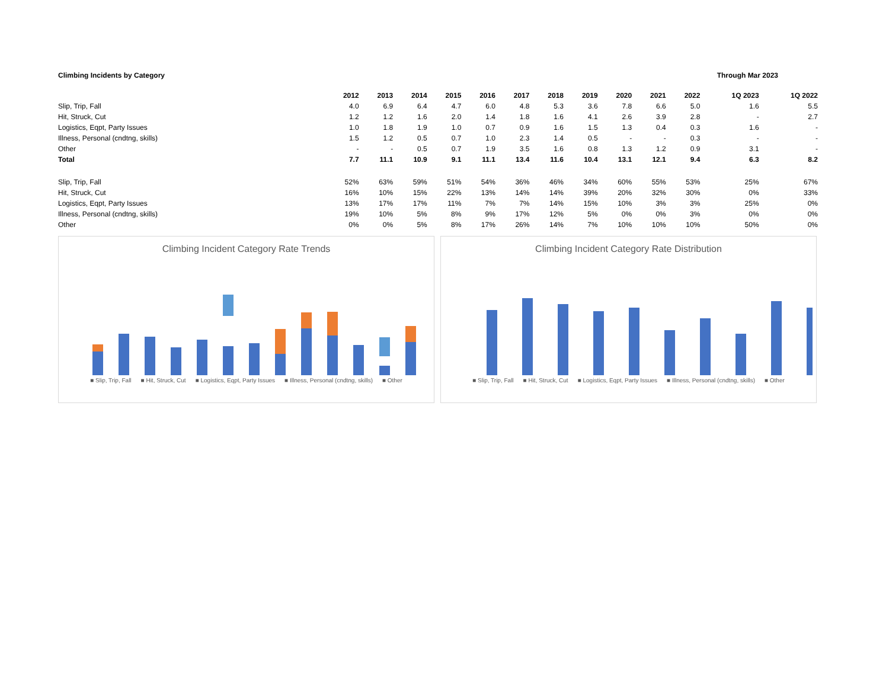Climbing Incidents by Category Through Mar 2023
| | 2012 | 2013 | 2014 | 2015 | 2016 | 2017 | 2018 | 2019 | 2020 | 2021 | 2022 | 1Q 2023 | 1Q 2022 |
| --- | --- | --- | --- | --- | --- | --- | --- | --- | --- | --- | --- | --- | --- |
| Slip, Trip, Fall | 4.0 | 6.9 | 6.4 | 4.7 | 6.0 | 4.8 | 5.3 | 3.6 | 7.8 | 6.6 | 5.0 | 1.6 | 5.5 |
| Hit, Struck, Cut | 1.2 | 1.2 | 1.6 | 2.0 | 1.4 | 1.8 | 1.6 | 4.1 | 2.6 | 3.9 | 2.8 | - | 2.7 |
| Logistics, Eqpt, Party Issues | 1.0 | 1.8 | 1.9 | 1.0 | 0.7 | 0.9 | 1.6 | 1.5 | 1.3 | 0.4 | 0.3 | 1.6 | - |
| Illness, Personal (cndtng, skills) | 1.5 | 1.2 | 0.5 | 0.7 | 1.0 | 2.3 | 1.4 | 0.5 | - | - | 0.3 | - | - |
| Other | - | - | 0.5 | 0.7 | 1.9 | 3.5 | 1.6 | 0.8 | 1.3 | 1.2 | 0.9 | 3.1 | - |
| Total | 7.7 | 11.1 | 10.9 | 9.1 | 11.1 | 13.4 | 11.6 | 10.4 | 13.1 | 12.1 | 9.4 | 6.3 | 8.2 |
| Slip, Trip, Fall | 52% | 63% | 59% | 51% | 54% | 36% | 46% | 34% | 60% | 55% | 53% | 25% | 67% |
| Hit, Struck, Cut | 16% | 10% | 15% | 22% | 13% | 14% | 14% | 39% | 20% | 32% | 30% | 0% | 33% |
| Logistics, Eqpt, Party Issues | 13% | 17% | 17% | 11% | 7% | 7% | 14% | 15% | 10% | 3% | 3% | 25% | 0% |
| Illness, Personal (cndtng, skills) | 19% | 10% | 5% | 8% | 9% | 17% | 12% | 5% | 0% | 0% | 3% | 0% | 0% |
| Other | 0% | 0% | 5% | 8% | 17% | 26% | 14% | 7% | 10% | 10% | 10% | 50% | 0% |
Climbing Incident Category Rate Trends
■ Slip, Trip, Fall ■ Hit, Struck, Cut ■ Logistics, Eqpt, Party Issues ■ Illness, Personal (cndtng, skills) ■ Other
Climbing Incident Category Rate Distribution
■ Slip, Trip, Fall ■ Hit, Struck, Cut ■ Logistics, Eqpt, Party Issues ■ Illness, Personal (cndtng, skills) ■ Other